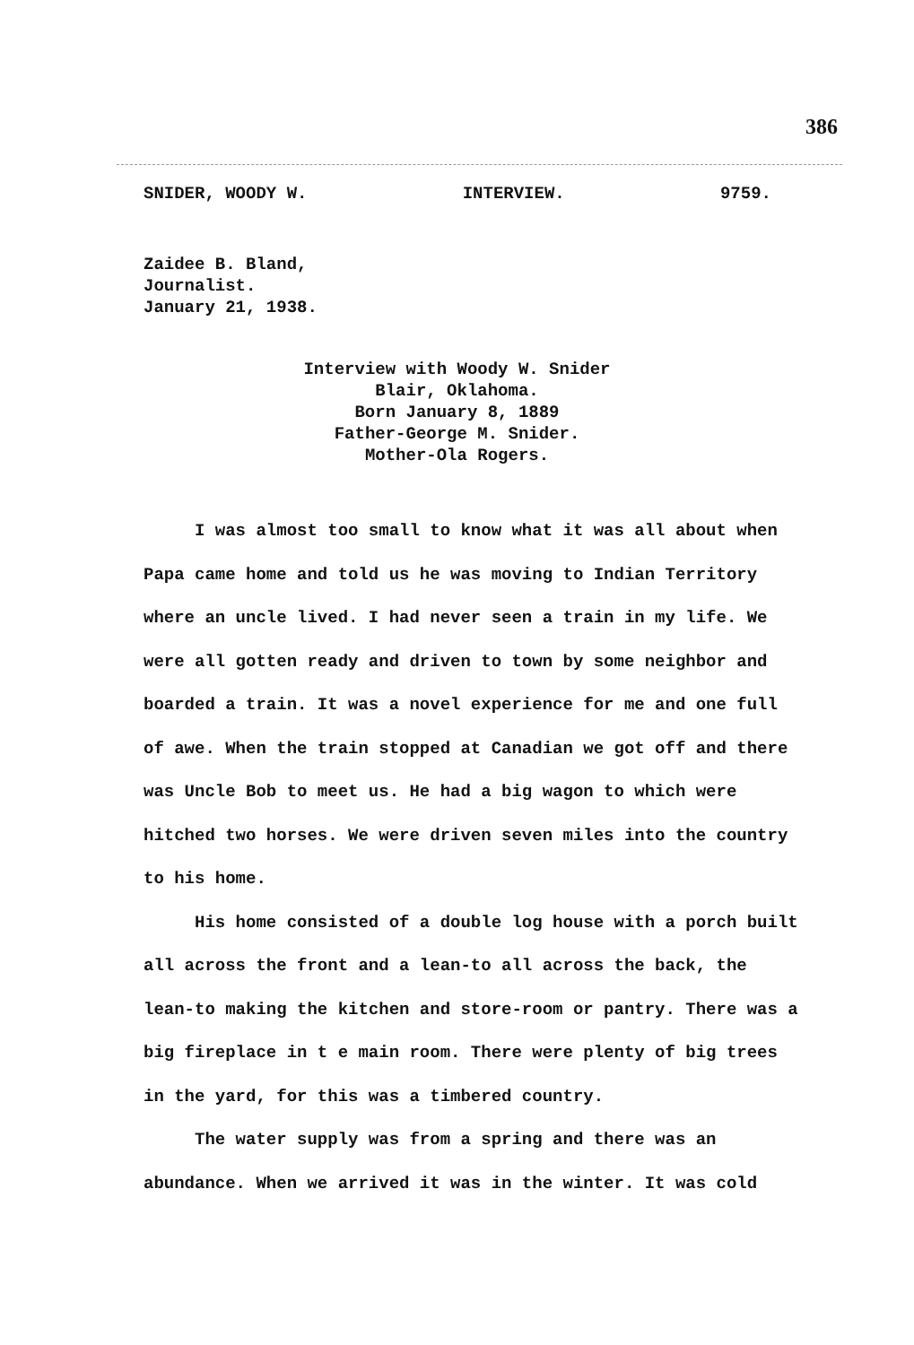386
SNIDER, WOODY W. INTERVIEW. 9759.
Zaidee B. Bland,
Journalist.
January 21, 1938.
Interview with Woody W. Snider
Blair, Oklahoma.
Born January 8, 1889
Father-George M. Snider.
Mother-Ola Rogers.
I was almost too small to know what it was all about when Papa came home and told us he was moving to Indian Territory where an uncle lived. I had never seen a train in my life. We were all gotten ready and driven to town by some neighbor and boarded a train. It was a novel experience for me and one full of awe. When the train stopped at Canadian we got off and there was Uncle Bob to meet us. He had a big wagon to which were hitched two horses. We were driven seven miles into the country to his home.
His home consisted of a double log house with a porch built all across the front and a lean-to all across the back, the lean-to making the kitchen and store-room or pantry. There was a big fireplace in t e main room. There were plenty of big trees in the yard, for this was a timbered country.
The water supply was from a spring and there was an abundance. When we arrived it was in the winter. It was cold